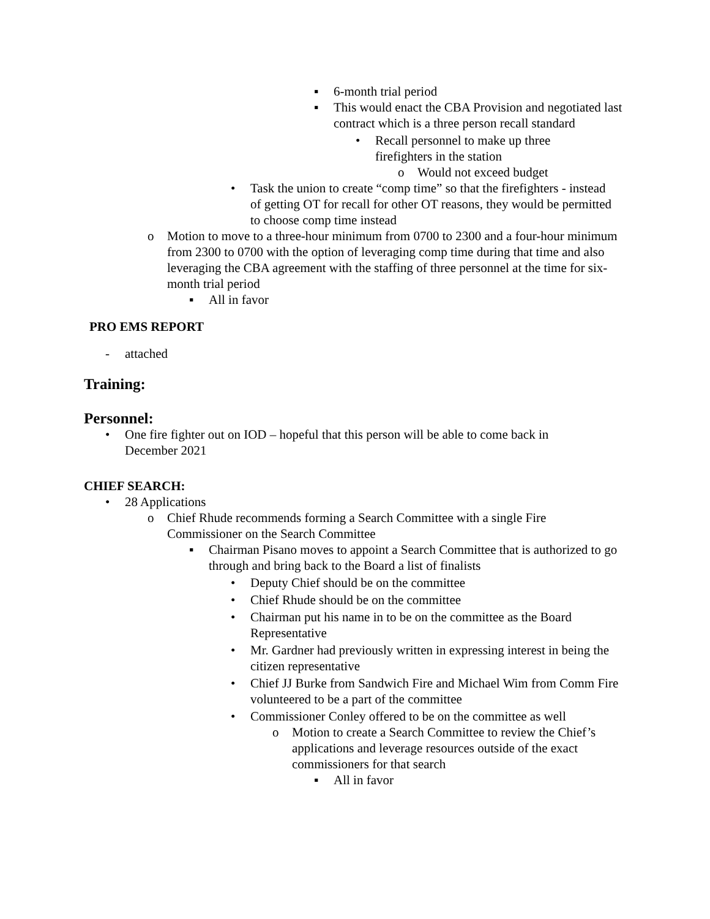▪ 6-month trial period
▪ This would enact the CBA Provision and negotiated last contract which is a three person recall standard
• Recall personnel to make up three firefighters in the station
o Would not exceed budget
• Task the union to create “comp time” so that the firefighters - instead of getting OT for recall for other OT reasons, they would be permitted to choose comp time instead
o Motion to move to a three-hour minimum from 0700 to 2300 and a four-hour minimum from 2300 to 0700 with the option of leveraging comp time during that time and also leveraging the CBA agreement with the staffing of three personnel at the time for six-month trial period
▪ All in favor
PRO EMS REPORT
- attached
Training:
Personnel:
• One fire fighter out on IOD – hopeful that this person will be able to come back in December 2021
CHIEF SEARCH:
• 28 Applications
o Chief Rhude recommends forming a Search Committee with a single Fire Commissioner on the Search Committee
▪ Chairman Pisano moves to appoint a Search Committee that is authorized to go through and bring back to the Board a list of finalists
• Deputy Chief should be on the committee
• Chief Rhude should be on the committee
• Chairman put his name in to be on the committee as the Board Representative
• Mr. Gardner had previously written in expressing interest in being the citizen representative
• Chief JJ Burke from Sandwich Fire and Michael Wim from Comm Fire volunteered to be a part of the committee
• Commissioner Conley offered to be on the committee as well
o Motion to create a Search Committee to review the Chief’s applications and leverage resources outside of the exact commissioners for that search
▪ All in favor